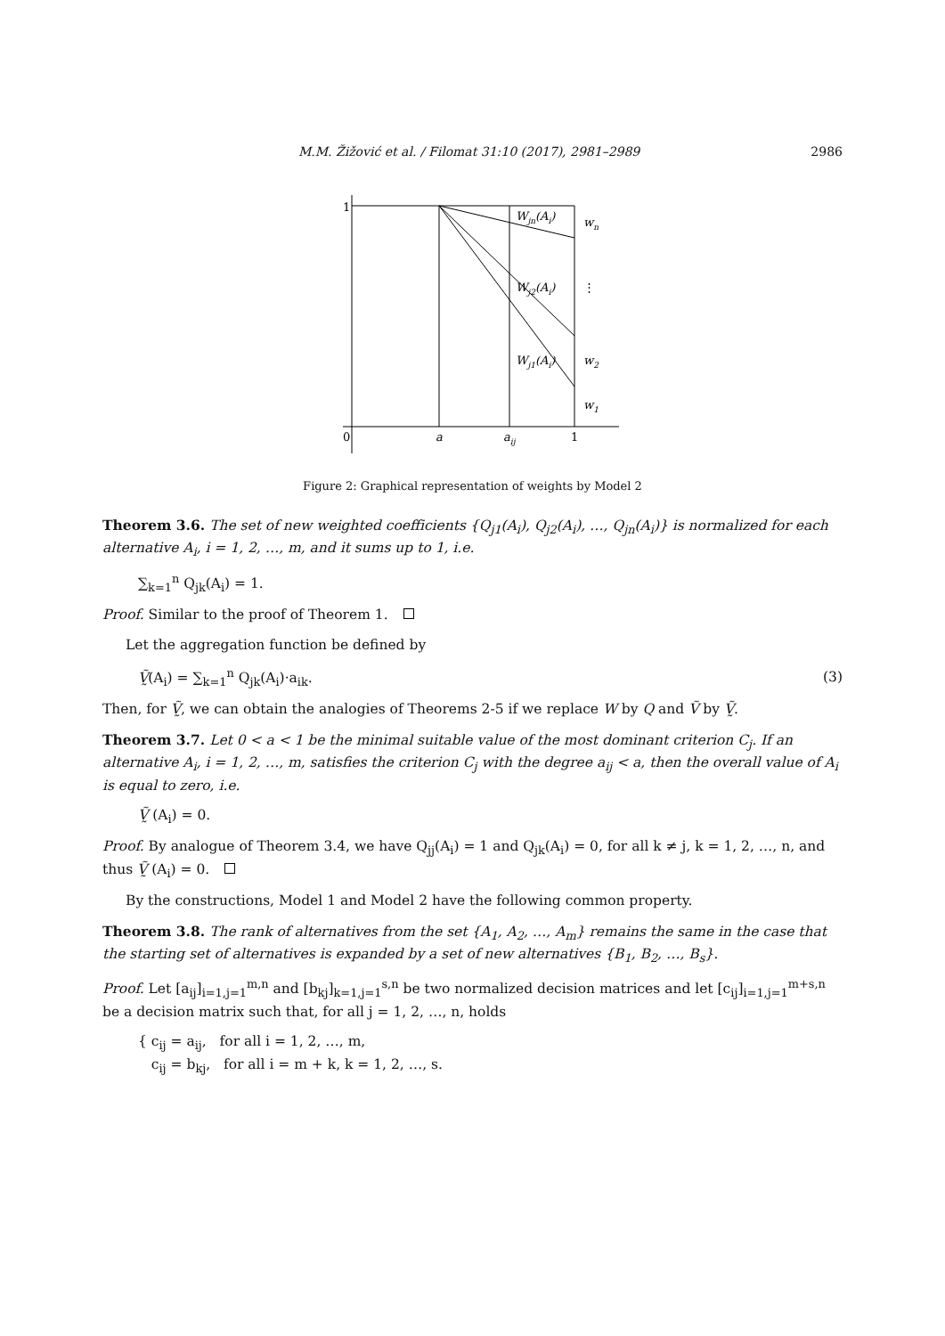M.M. Žižović et al. / Filomat 31:10 (2017), 2981–2989 2986
1
0
a
aij
1
Wjn(Ai)
Wj2(Ai)
Wj1(Ai)
wn
⋮
w2
w1
Figure 2: Graphical representation of weights by Model 2
Theorem 3.6. The set of new weighted coefficients {Q<sub>j1</sub>(A<sub>i</sub>), Q<sub>j2</sub>(A<sub>i</sub>), …, Q<sub>jn</sub>(A<sub>i</sub>)} is normalized for each alternative A<sub>i</sub>, i = 1, 2, …, m, and it sums up to 1, i.e.
∑<sub>k=1</sub><sup>n</sup> Q<sub>jk</sub>(A<sub>i</sub>) = 1.
Proof. Similar to the proof of Theorem 1.
Let the aggregation function be defined by
Ṽ̰(A<sub>i</sub>) = ∑<sub>k=1</sub><sup>n</sup> Q<sub>jk</sub>(A<sub>i</sub>)·a<sub>ik</sub>. (3)
Then, for Ṽ̰, we can obtain the analogies of Theorems 2-5 if we replace W by Q and Ṽ by Ṽ̰.
Theorem 3.7. Let 0 < a < 1 be the minimal suitable value of the most dominant criterion C<sub>j</sub>. If an alternative A<sub>i</sub>, i = 1, 2, …, m, satisfies the criterion C<sub>j</sub> with the degree a<sub>ij</sub> < a, then the overall value of A<sub>i</sub> is equal to zero, i.e.
Ṽ̰ (A<sub>i</sub>) = 0.
Proof. By analogue of Theorem 3.4, we have Q<sub>jj</sub>(A<sub>i</sub>) = 1 and Q<sub>jk</sub>(A<sub>i</sub>) = 0, for all k ≠ j, k = 1, 2, …, n, and thus Ṽ̰ (A<sub>i</sub>) = 0.
By the constructions, Model 1 and Model 2 have the following common property.
Theorem 3.8. The rank of alternatives from the set {A<sub>1</sub>, A<sub>2</sub>, …, A<sub>m</sub>} remains the same in the case that the starting set of alternatives is expanded by a set of new alternatives {B<sub>1</sub>, B<sub>2</sub>, …, B<sub>s</sub>}.
Proof. Let [a<sub>ij</sub>]<sub>i=1,j=1</sub><sup>m,n</sup> and [b<sub>kj</sub>]<sub>k=1,j=1</sub><sup>s,n</sup> be two normalized decision matrices and let [c<sub>ij</sub>]<sub>i=1,j=1</sub><sup>m+s,n</sup> be a decision matrix such that, for all j = 1, 2, …, n, holds
{ c<sub>ij</sub> = a<sub>ij</sub>, for all i = 1, 2, …, m,
c<sub>ij</sub> = b<sub>kj</sub>, for all i = m + k, k = 1, 2, …, s.